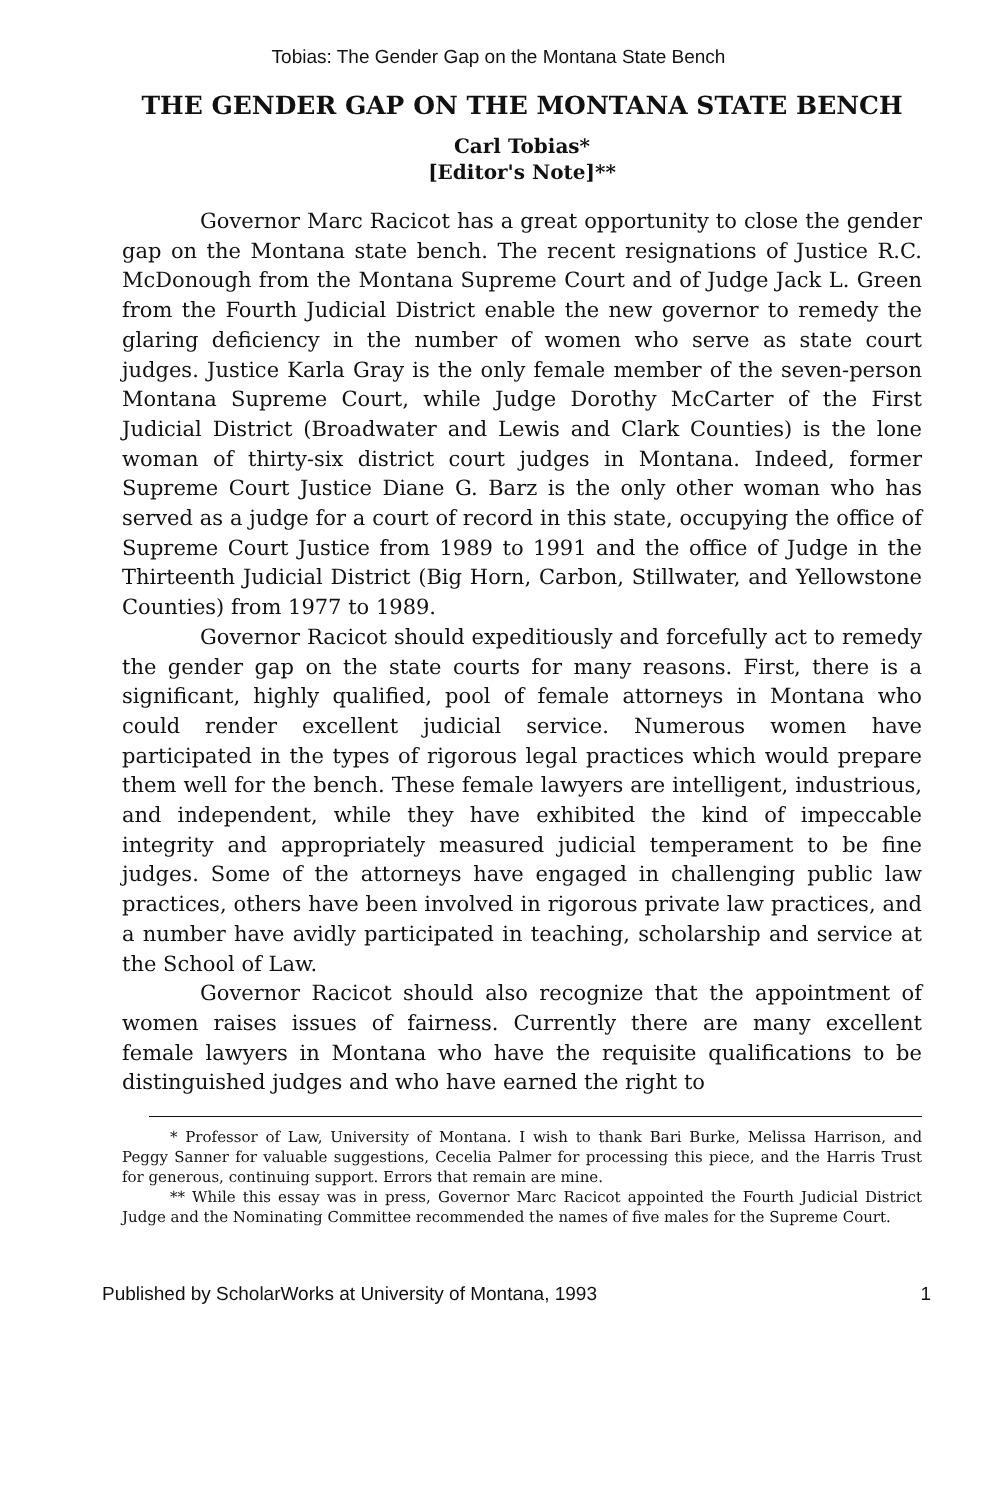Tobias: The Gender Gap on the Montana State Bench
THE GENDER GAP ON THE MONTANA STATE BENCH
Carl Tobias*
[Editor's Note]**
Governor Marc Racicot has a great opportunity to close the gender gap on the Montana state bench. The recent resignations of Justice R.C. McDonough from the Montana Supreme Court and of Judge Jack L. Green from the Fourth Judicial District enable the new governor to remedy the glaring deficiency in the number of women who serve as state court judges. Justice Karla Gray is the only female member of the seven-person Montana Supreme Court, while Judge Dorothy McCarter of the First Judicial District (Broadwater and Lewis and Clark Counties) is the lone woman of thirty-six district court judges in Montana. Indeed, former Supreme Court Justice Diane G. Barz is the only other woman who has served as a judge for a court of record in this state, occupying the office of Supreme Court Justice from 1989 to 1991 and the office of Judge in the Thirteenth Judicial District (Big Horn, Carbon, Stillwater, and Yellowstone Counties) from 1977 to 1989.
Governor Racicot should expeditiously and forcefully act to remedy the gender gap on the state courts for many reasons. First, there is a significant, highly qualified, pool of female attorneys in Montana who could render excellent judicial service. Numerous women have participated in the types of rigorous legal practices which would prepare them well for the bench. These female lawyers are intelligent, industrious, and independent, while they have exhibited the kind of impeccable integrity and appropriately measured judicial temperament to be fine judges. Some of the attorneys have engaged in challenging public law practices, others have been involved in rigorous private law practices, and a number have avidly participated in teaching, scholarship and service at the School of Law.
Governor Racicot should also recognize that the appointment of women raises issues of fairness. Currently there are many excellent female lawyers in Montana who have the requisite qualifications to be distinguished judges and who have earned the right to
* Professor of Law, University of Montana. I wish to thank Bari Burke, Melissa Harrison, and Peggy Sanner for valuable suggestions, Cecelia Palmer for processing this piece, and the Harris Trust for generous, continuing support. Errors that remain are mine.
** While this essay was in press, Governor Marc Racicot appointed the Fourth Judicial District Judge and the Nominating Committee recommended the names of five males for the Supreme Court.
Published by ScholarWorks at University of Montana, 1993 1